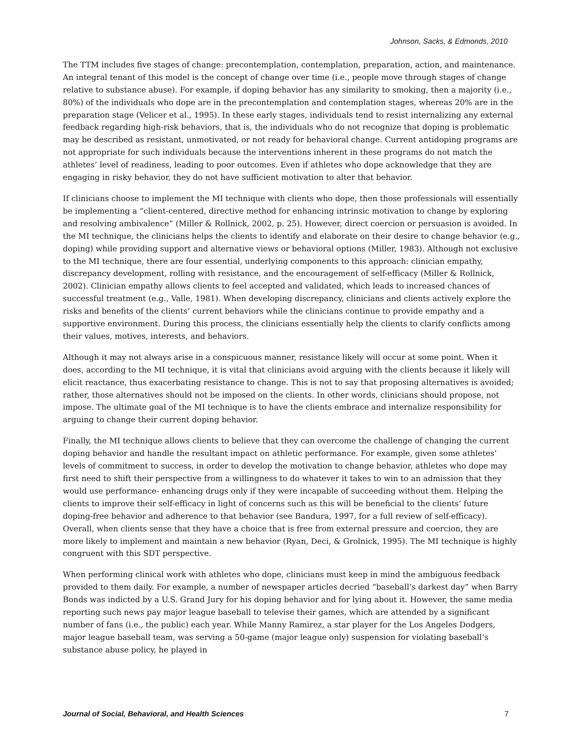Johnson, Sacks, & Edmonds, 2010
The TTM includes five stages of change: precontemplation, contemplation, preparation, action, and maintenance. An integral tenant of this model is the concept of change over time (i.e., people move through stages of change relative to substance abuse). For example, if doping behavior has any similarity to smoking, then a majority (i.e., 80%) of the individuals who dope are in the precontemplation and contemplation stages, whereas 20% are in the preparation stage (Velicer et al., 1995). In these early stages, individuals tend to resist internalizing any external feedback regarding high-risk behaviors, that is, the individuals who do not recognize that doping is problematic may be described as resistant, unmotivated, or not ready for behavioral change. Current antidoping programs are not appropriate for such individuals because the interventions inherent in these programs do not match the athletes’ level of readiness, leading to poor outcomes. Even if athletes who dope acknowledge that they are engaging in risky behavior, they do not have sufficient motivation to alter that behavior.
If clinicians choose to implement the MI technique with clients who dope, then those professionals will essentially be implementing a “client-centered, directive method for enhancing intrinsic motivation to change by exploring and resolving ambivalence” (Miller & Rollnick, 2002, p. 25). However, direct coercion or persuasion is avoided. In the MI technique, the clinicians helps the clients to identify and elaborate on their desire to change behavior (e.g., doping) while providing support and alternative views or behavioral options (Miller, 1983). Although not exclusive to the MI technique, there are four essential, underlying components to this approach: clinician empathy, discrepancy development, rolling with resistance, and the encouragement of self-efficacy (Miller & Rollnick, 2002). Clinician empathy allows clients to feel accepted and validated, which leads to increased chances of successful treatment (e.g., Valle, 1981). When developing discrepancy, clinicians and clients actively explore the risks and benefits of the clients’ current behaviors while the clinicians continue to provide empathy and a supportive environment. During this process, the clinicians essentially help the clients to clarify conflicts among their values, motives, interests, and behaviors.
Although it may not always arise in a conspicuous manner, resistance likely will occur at some point. When it does, according to the MI technique, it is vital that clinicians avoid arguing with the clients because it likely will elicit reactance, thus exacerbating resistance to change. This is not to say that proposing alternatives is avoided; rather, those alternatives should not be imposed on the clients. In other words, clinicians should propose, not impose. The ultimate goal of the MI technique is to have the clients embrace and internalize responsibility for arguing to change their current doping behavior.
Finally, the MI technique allows clients to believe that they can overcome the challenge of changing the current doping behavior and handle the resultant impact on athletic performance. For example, given some athletes’ levels of commitment to success, in order to develop the motivation to change behavior, athletes who dope may first need to shift their perspective from a willingness to do whatever it takes to win to an admission that they would use performance- enhancing drugs only if they were incapable of succeeding without them. Helping the clients to improve their self-efficacy in light of concerns such as this will be beneficial to the clients’ future doping-free behavior and adherence to that behavior (see Bandura, 1997, for a full review of self-efficacy). Overall, when clients sense that they have a choice that is free from external pressure and coercion, they are more likely to implement and maintain a new behavior (Ryan, Deci, & Grolnick, 1995). The MI technique is highly congruent with this SDT perspective.
When performing clinical work with athletes who dope, clinicians must keep in mind the ambiguous feedback provided to them daily. For example, a number of newspaper articles decried “baseball’s darkest day” when Barry Bonds was indicted by a U.S. Grand Jury for his doping behavior and for lying about it. However, the same media reporting such news pay major league baseball to televise their games, which are attended by a significant number of fans (i.e., the public) each year. While Manny Ramirez, a star player for the Los Angeles Dodgers, major league baseball team, was serving a 50-game (major league only) suspension for violating baseball’s substance abuse policy, he played in
Journal of Social, Behavioral, and Health Sciences 7